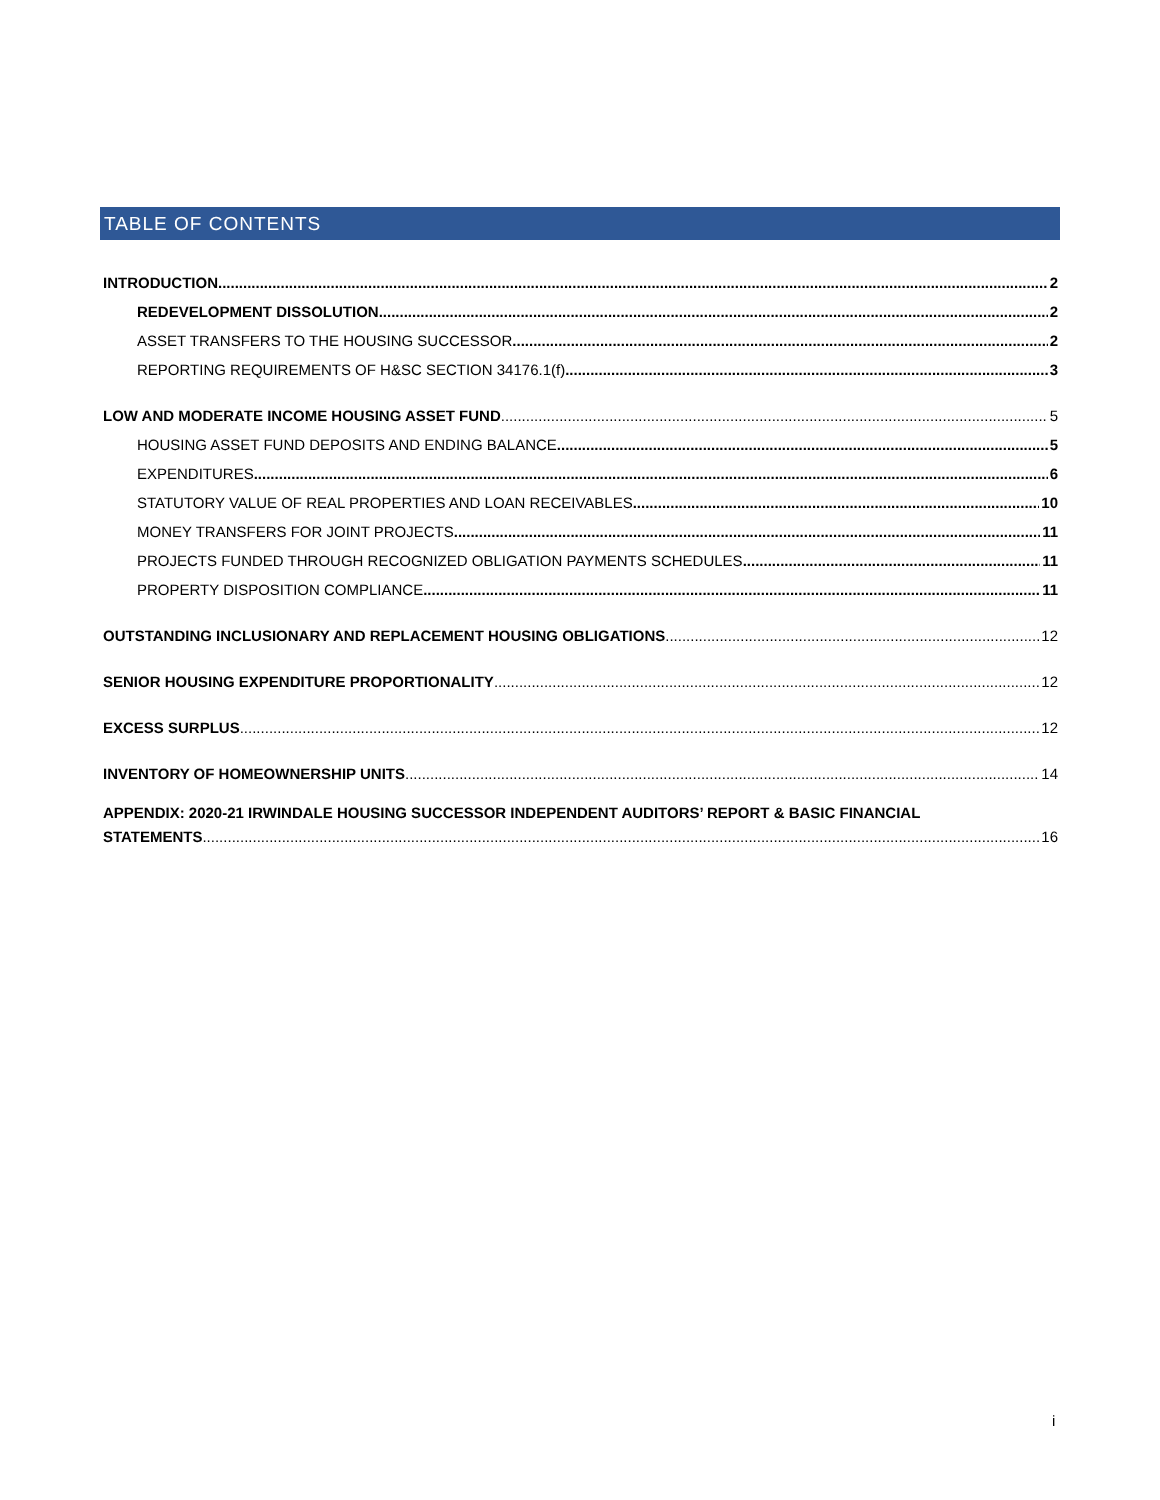TABLE OF CONTENTS
INTRODUCTION 2
REDEVELOPMENT DISSOLUTION 2
ASSET TRANSFERS TO THE HOUSING SUCCESSOR 2
REPORTING REQUIREMENTS OF H&SC SECTION 34176.1(f) 3
LOW AND MODERATE INCOME HOUSING ASSET FUND 5
HOUSING ASSET FUND DEPOSITS AND ENDING BALANCE 5
EXPENDITURES 6
STATUTORY VALUE OF REAL PROPERTIES AND LOAN RECEIVABLES 10
MONEY TRANSFERS FOR JOINT PROJECTS 11
PROJECTS FUNDED THROUGH RECOGNIZED OBLIGATION PAYMENTS SCHEDULES 11
PROPERTY DISPOSITION COMPLIANCE 11
OUTSTANDING INCLUSIONARY AND REPLACEMENT HOUSING OBLIGATIONS 12
SENIOR HOUSING EXPENDITURE PROPORTIONALITY 12
EXCESS SURPLUS 12
INVENTORY OF HOMEOWNERSHIP UNITS 14
APPENDIX: 2020-21 IRWINDALE HOUSING SUCCESSOR INDEPENDENT AUDITORS’ REPORT & BASIC FINANCIAL
STATEMENTS 16
i